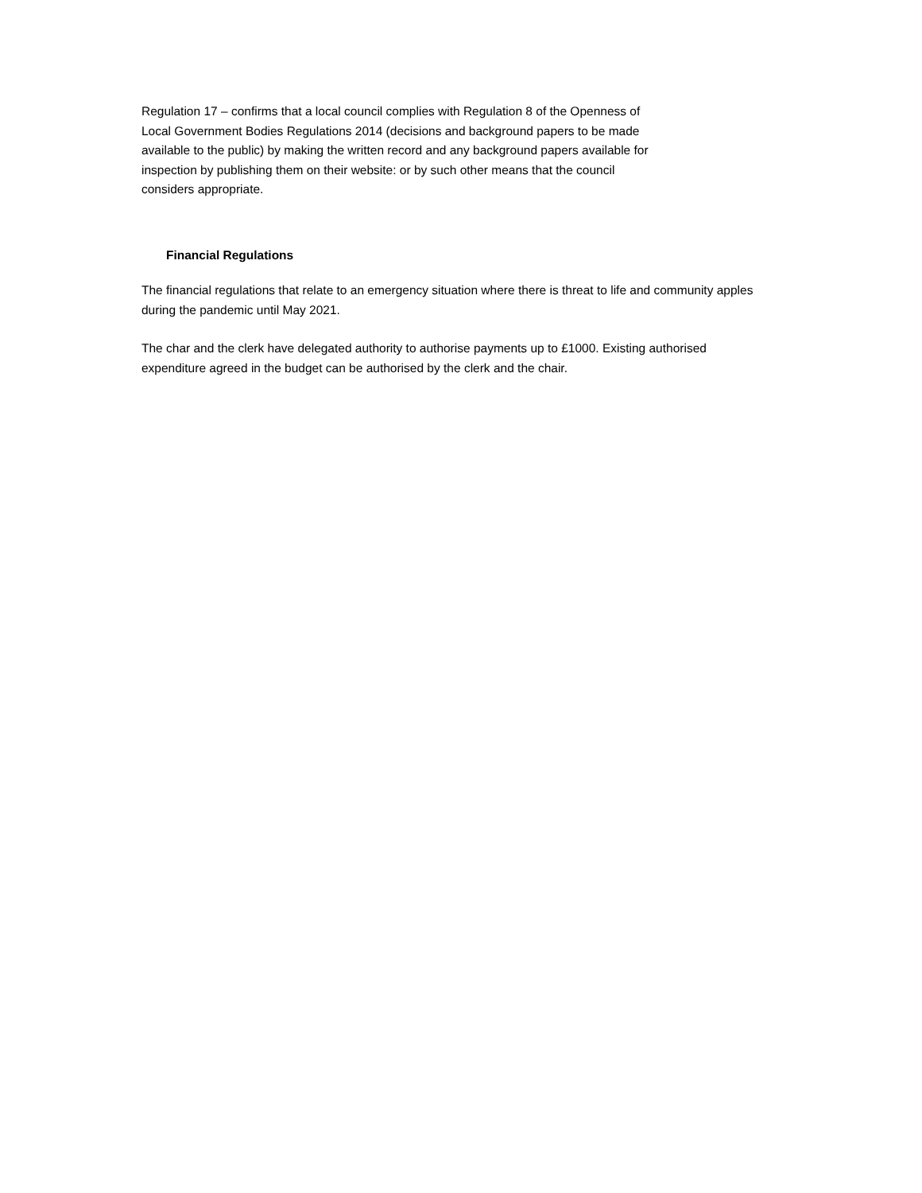Regulation 17 – confirms that a local council complies with Regulation 8 of the Openness of Local Government Bodies Regulations 2014 (decisions and background papers to be made available to the public) by making the written record and any background papers available for inspection by publishing them on their website: or by such other means that the council considers appropriate.
Financial Regulations
The financial regulations that relate to an emergency situation where there is threat to life and community apples during the pandemic until May 2021.
The char and the clerk have delegated authority to authorise payments up to £1000. Existing authorised expenditure agreed in the budget can be authorised by the clerk and the chair.